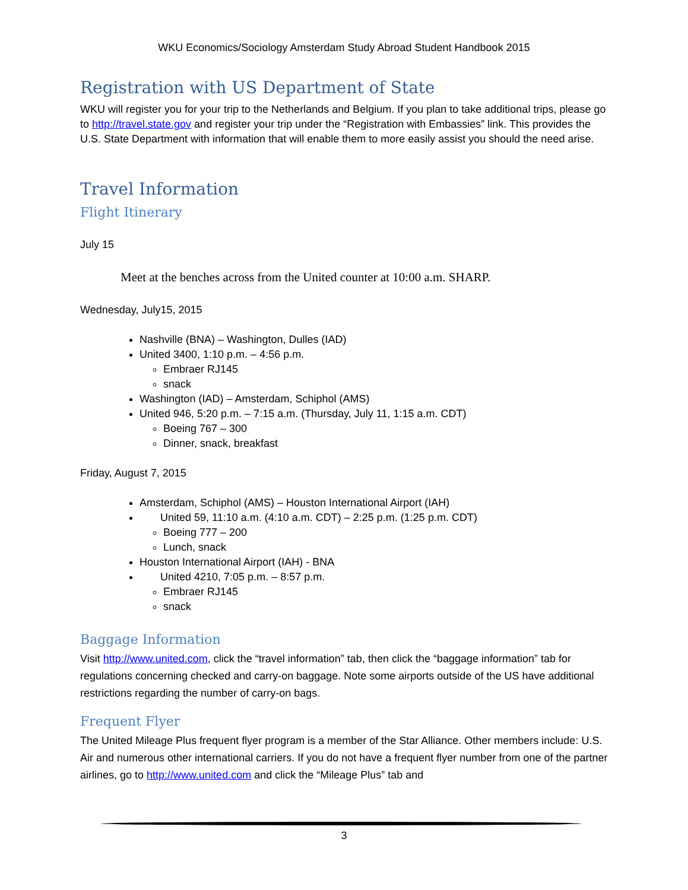WKU Economics/Sociology Amsterdam Study Abroad Student Handbook 2015
Registration with US Department of State
WKU will register you for your trip to the Netherlands and Belgium. If you plan to take additional trips, please go to http://travel.state.gov and register your trip under the “Registration with Embassies” link. This provides the U.S. State Department with information that will enable them to more easily assist you should the need arise.
Travel Information
Flight Itinerary
July 15
Meet at the benches across from the United counter at 10:00 a.m. SHARP.
Wednesday, July15, 2015
Nashville (BNA) – Washington, Dulles (IAD)
United 3400, 1:10 p.m. – 4:56 p.m.
Embraer RJ145
snack
Washington (IAD) – Amsterdam, Schiphol (AMS)
United 946, 5:20 p.m. – 7:15 a.m. (Thursday, July 11, 1:15 a.m. CDT)
Boeing 767 – 300
Dinner, snack, breakfast
Friday, August 7, 2015
Amsterdam, Schiphol (AMS) – Houston International Airport (IAH)
United 59, 11:10 a.m. (4:10 a.m. CDT) – 2:25 p.m. (1:25 p.m. CDT)
Boeing 777 – 200
Lunch, snack
Houston International Airport (IAH) - BNA
United 4210, 7:05 p.m. – 8:57 p.m.
Embraer RJ145
snack
Baggage Information
Visit http://www.united.com, click the “travel information” tab, then click the “baggage information” tab for regulations concerning checked and carry-on baggage. Note some airports outside of the US have additional restrictions regarding the number of carry-on bags.
Frequent Flyer
The United Mileage Plus frequent flyer program is a member of the Star Alliance. Other members include: U.S. Air and numerous other international carriers. If you do not have a frequent flyer number from one of the partner airlines, go to http://www.united.com and click the “Mileage Plus” tab and
3